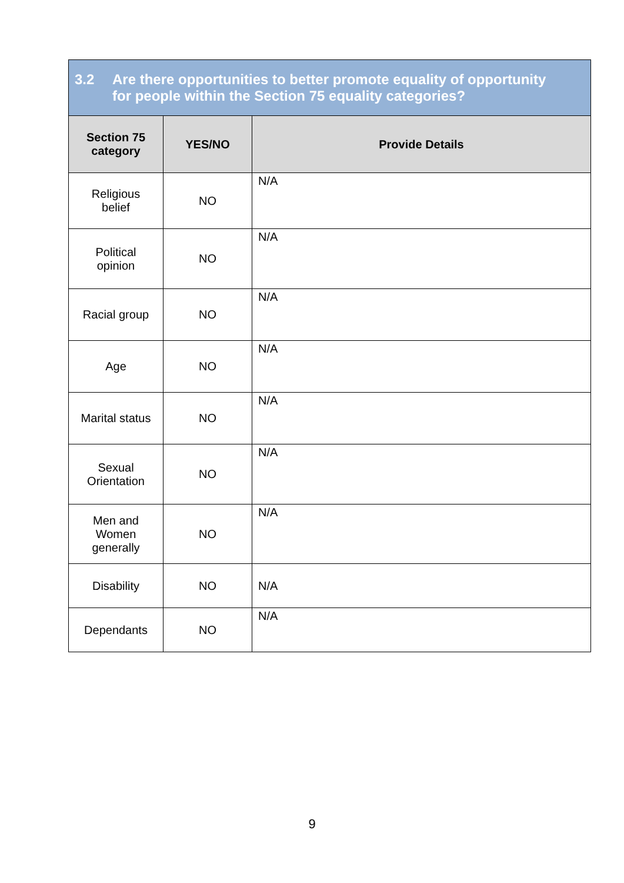| 3.2 Are there opportunities to better promote equality of opportunity for people within the Section 75 equality categories? | | |
| Section 75 category | YES/NO | Provide Details |
| Religious belief | NO | N/A |
| Political opinion | NO | N/A |
| Racial group | NO | N/A |
| Age | NO | N/A |
| Marital status | NO | N/A |
| Sexual Orientation | NO | N/A |
| Men and Women generally | NO | N/A |
| Disability | NO | N/A |
| Dependants | NO | N/A |
9